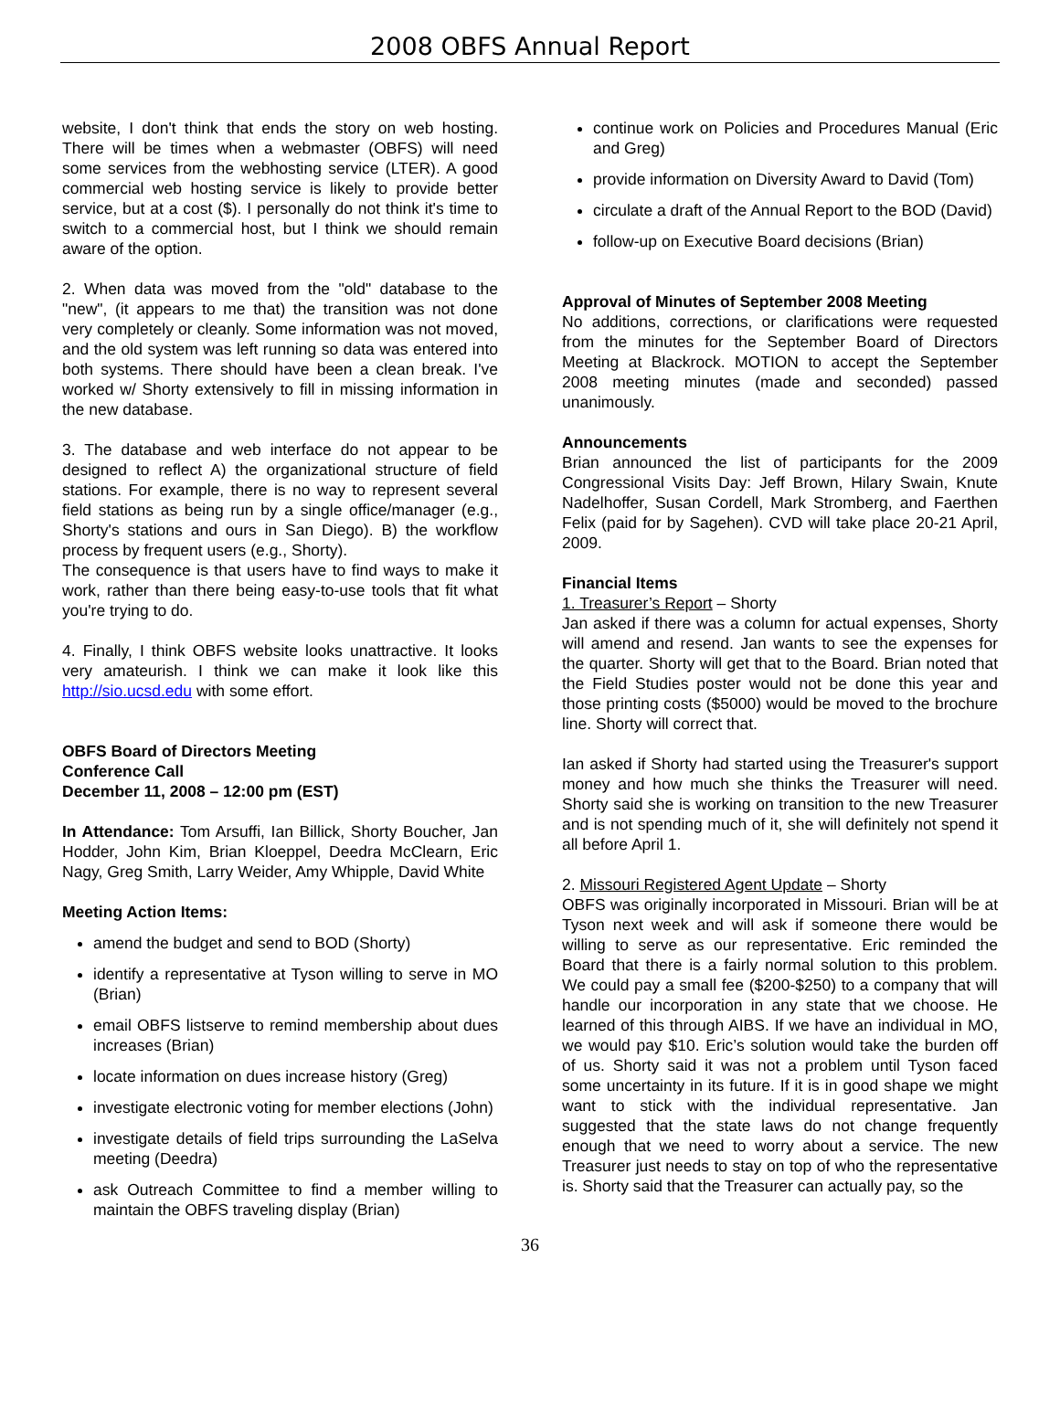2008 OBFS Annual Report
website, I don't think that ends the story on web hosting. There will be times when a webmaster (OBFS) will need some services from the webhosting service (LTER). A good commercial web hosting service is likely to provide better service, but at a cost ($). I personally do not think it's time to switch to a commercial host, but I think we should remain aware of the option.
2. When data was moved from the "old" database to the "new", (it appears to me that) the transition was not done very completely or cleanly. Some information was not moved, and the old system was left running so data was entered into both systems. There should have been a clean break. I've worked w/ Shorty extensively to fill in missing information in the new database.
3. The database and web interface do not appear to be designed to reflect A) the organizational structure of field stations. For example, there is no way to represent several field stations as being run by a single office/manager (e.g., Shorty's stations and ours in San Diego). B) the workflow process by frequent users (e.g., Shorty).
The consequence is that users have to find ways to make it work, rather than there being easy-to-use tools that fit what you're trying to do.
4. Finally, I think OBFS website looks unattractive. It looks very amateurish. I think we can make it look like this http://sio.ucsd.edu with some effort.
OBFS Board of Directors Meeting
Conference Call
December 11, 2008 – 12:00 pm (EST)
In Attendance: Tom Arsuffi, Ian Billick, Shorty Boucher, Jan Hodder, John Kim, Brian Kloeppel, Deedra McClearn, Eric Nagy, Greg Smith, Larry Weider, Amy Whipple, David White
Meeting Action Items:
amend the budget and send to BOD (Shorty)
identify a representative at Tyson willing to serve in MO (Brian)
email OBFS listserve to remind membership about dues increases (Brian)
locate information on dues increase history (Greg)
investigate electronic voting for member elections (John)
investigate details of field trips surrounding the LaSelva meeting (Deedra)
ask Outreach Committee to find a member willing to maintain the OBFS traveling display (Brian)
continue work on Policies and Procedures Manual (Eric and Greg)
provide information on Diversity Award to David (Tom)
circulate a draft of the Annual Report to the BOD (David)
follow-up on Executive Board decisions (Brian)
Approval of Minutes of September 2008 Meeting
No additions, corrections, or clarifications were requested from the minutes for the September Board of Directors Meeting at Blackrock. MOTION to accept the September 2008 meeting minutes (made and seconded) passed unanimously.
Announcements
Brian announced the list of participants for the 2009 Congressional Visits Day: Jeff Brown, Hilary Swain, Knute Nadelhoffer, Susan Cordell, Mark Stromberg, and Faerthen Felix (paid for by Sagehen). CVD will take place 20-21 April, 2009.
Financial Items
1. Treasurer’s Report – Shorty
Jan asked if there was a column for actual expenses, Shorty will amend and resend. Jan wants to see the expenses for the quarter. Shorty will get that to the Board. Brian noted that the Field Studies poster would not be done this year and those printing costs ($5000) would be moved to the brochure line. Shorty will correct that.
Ian asked if Shorty had started using the Treasurer's support money and how much she thinks the Treasurer will need. Shorty said she is working on transition to the new Treasurer and is not spending much of it, she will definitely not spend it all before April 1.
2. Missouri Registered Agent Update – Shorty
OBFS was originally incorporated in Missouri. Brian will be at Tyson next week and will ask if someone there would be willing to serve as our representative. Eric reminded the Board that there is a fairly normal solution to this problem. We could pay a small fee ($200-$250) to a company that will handle our incorporation in any state that we choose. He learned of this through AIBS. If we have an individual in MO, we would pay $10. Eric’s solution would take the burden off of us. Shorty said it was not a problem until Tyson faced some uncertainty in its future. If it is in good shape we might want to stick with the individual representative. Jan suggested that the state laws do not change frequently enough that we need to worry about a service. The new Treasurer just needs to stay on top of who the representative is. Shorty said that the Treasurer can actually pay, so the
36